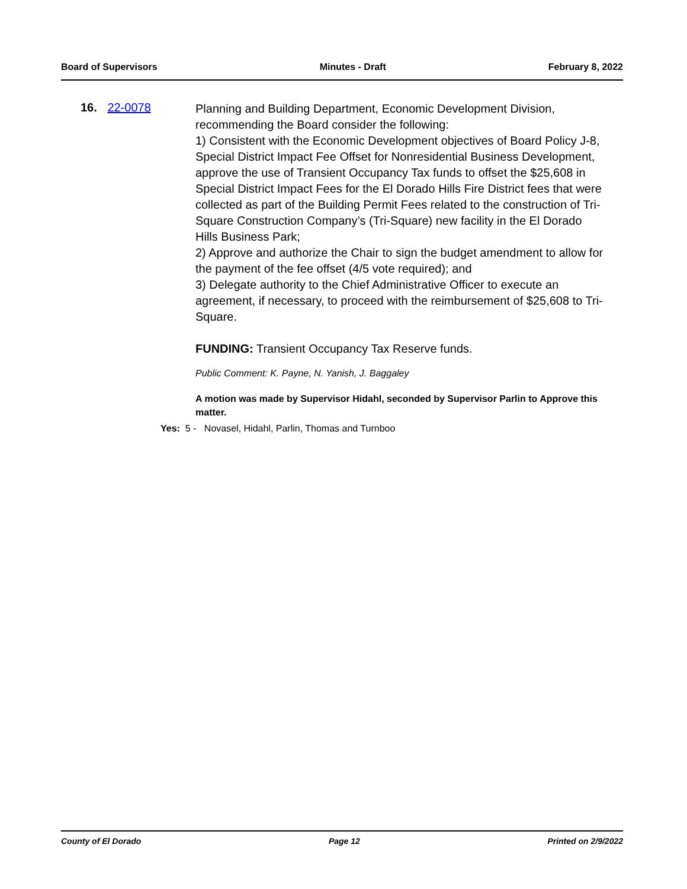Board of Supervisors Minutes - Draft February 8, 2022
16. 22-0078
Planning and Building Department, Economic Development Division, recommending the Board consider the following:
1) Consistent with the Economic Development objectives of Board Policy J-8, Special District Impact Fee Offset for Nonresidential Business Development, approve the use of Transient Occupancy Tax funds to offset the $25,608 in Special District Impact Fees for the El Dorado Hills Fire District fees that were collected as part of the Building Permit Fees related to the construction of Tri-Square Construction Company’s (Tri-Square) new facility in the El Dorado Hills Business Park;
2) Approve and authorize the Chair to sign the budget amendment to allow for the payment of the fee offset (4/5 vote required); and
3) Delegate authority to the Chief Administrative Officer to execute an agreement, if necessary, to proceed with the reimbursement of $25,608 to Tri-Square.
FUNDING: Transient Occupancy Tax Reserve funds.
Public Comment: K. Payne, N. Yanish, J. Baggaley
A motion was made by Supervisor Hidahl, seconded by Supervisor Parlin to Approve this matter.
Yes: 5 - Novasel, Hidahl, Parlin, Thomas and Turnboo
County of El Dorado Page 12 Printed on 2/9/2022